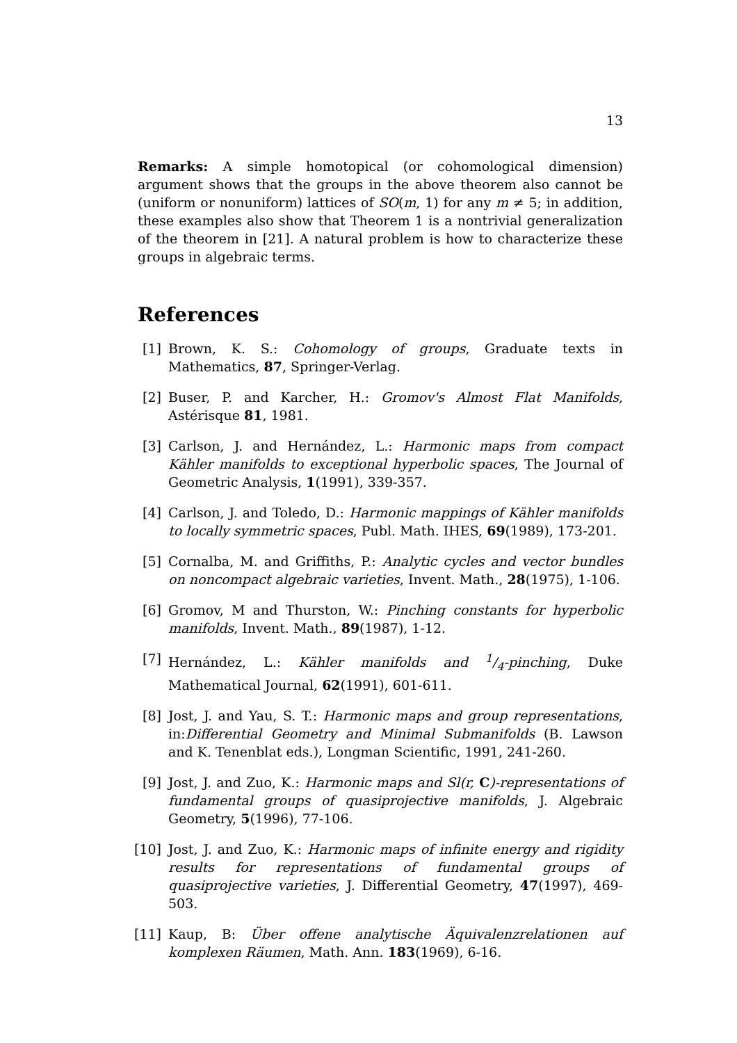13
Remarks: A simple homotopical (or cohomological dimension) argument shows that the groups in the above theorem also cannot be (uniform or nonuniform) lattices of SO(m, 1) for any m ≠ 5; in addition, these examples also show that Theorem 1 is a nontrivial generalization of the theorem in [21]. A natural problem is how to characterize these groups in algebraic terms.
References
[1] Brown, K. S.: Cohomology of groups, Graduate texts in Mathematics, 87, Springer-Verlag.
[2] Buser, P. and Karcher, H.: Gromov's Almost Flat Manifolds, Astérisque 81, 1981.
[3] Carlson, J. and Hernández, L.: Harmonic maps from compact Kähler manifolds to exceptional hyperbolic spaces, The Journal of Geometric Analysis, 1(1991), 339-357.
[4] Carlson, J. and Toledo, D.: Harmonic mappings of Kähler manifolds to locally symmetric spaces, Publ. Math. IHES, 69(1989), 173-201.
[5] Cornalba, M. and Griffiths, P.: Analytic cycles and vector bundles on noncompact algebraic varieties, Invent. Math., 28(1975), 1-106.
[6] Gromov, M and Thurston, W.: Pinching constants for hyperbolic manifolds, Invent. Math., 89(1987), 1-12.
[7] Hernández, L.: Kähler manifolds and 1/4-pinching, Duke Mathematical Journal, 62(1991), 601-611.
[8] Jost, J. and Yau, S. T.: Harmonic maps and group representations, in:Differential Geometry and Minimal Submanifolds (B. Lawson and K. Tenenblat eds.), Longman Scientific, 1991, 241-260.
[9] Jost, J. and Zuo, K.: Harmonic maps and Sl(r, C)-representations of fundamental groups of quasiprojective manifolds, J. Algebraic Geometry, 5(1996), 77-106.
[10] Jost, J. and Zuo, K.: Harmonic maps of infinite energy and rigidity results for representations of fundamental groups of quasiprojective varieties, J. Differential Geometry, 47(1997), 469-503.
[11] Kaup, B: Über offene analytische Äquivalenzrelationen auf komplexen Räumen, Math. Ann. 183(1969), 6-16.